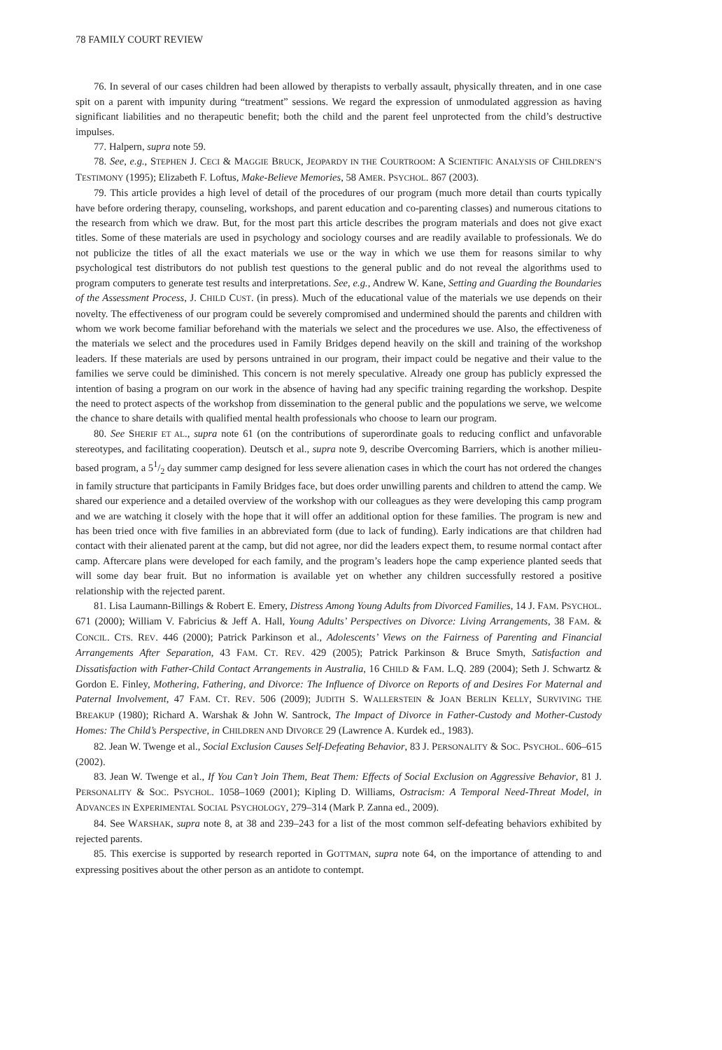78 FAMILY COURT REVIEW
76. In several of our cases children had been allowed by therapists to verbally assault, physically threaten, and in one case spit on a parent with impunity during “treatment” sessions. We regard the expression of unmodulated aggression as having significant liabilities and no therapeutic benefit; both the child and the parent feel unprotected from the child’s destructive impulses.
77. Halpern, supra note 59.
78. See, e.g., STEPHEN J. CECI & MAGGIE BRUCK, JEOPARDY IN THE COURTROOM: A SCIENTIFIC ANALYSIS OF CHILDREN’S TESTIMONY (1995); Elizabeth F. Loftus, Make-Believe Memories, 58 AMER. PSYCHOL. 867 (2003).
79. This article provides a high level of detail of the procedures of our program (much more detail than courts typically have before ordering therapy, counseling, workshops, and parent education and co-parenting classes) and numerous citations to the research from which we draw. But, for the most part this article describes the program materials and does not give exact titles. Some of these materials are used in psychology and sociology courses and are readily available to professionals. We do not publicize the titles of all the exact materials we use or the way in which we use them for reasons similar to why psychological test distributors do not publish test questions to the general public and do not reveal the algorithms used to program computers to generate test results and interpretations. See, e.g., Andrew W. Kane, Setting and Guarding the Boundaries of the Assessment Process, J. CHILD CUST. (in press). Much of the educational value of the materials we use depends on their novelty. The effectiveness of our program could be severely compromised and undermined should the parents and children with whom we work become familiar beforehand with the materials we select and the procedures we use. Also, the effectiveness of the materials we select and the procedures used in Family Bridges depend heavily on the skill and training of the workshop leaders. If these materials are used by persons untrained in our program, their impact could be negative and their value to the families we serve could be diminished. This concern is not merely speculative. Already one group has publicly expressed the intention of basing a program on our work in the absence of having had any specific training regarding the workshop. Despite the need to protect aspects of the workshop from dissemination to the general public and the populations we serve, we welcome the chance to share details with qualified mental health professionals who choose to learn our program.
80. See SHERIF ET AL., supra note 61 (on the contributions of superordinate goals to reducing conflict and unfavorable stereotypes, and facilitating cooperation). Deutsch et al., supra note 9, describe Overcoming Barriers, which is another milieu-based program, a 51/2 day summer camp designed for less severe alienation cases in which the court has not ordered the changes in family structure that participants in Family Bridges face, but does order unwilling parents and children to attend the camp. We shared our experience and a detailed overview of the workshop with our colleagues as they were developing this camp program and we are watching it closely with the hope that it will offer an additional option for these families. The program is new and has been tried once with five families in an abbreviated form (due to lack of funding). Early indications are that children had contact with their alienated parent at the camp, but did not agree, nor did the leaders expect them, to resume normal contact after camp. Aftercare plans were developed for each family, and the program’s leaders hope the camp experience planted seeds that will some day bear fruit. But no information is available yet on whether any children successfully restored a positive relationship with the rejected parent.
81. Lisa Laumann-Billings & Robert E. Emery, Distress Among Young Adults from Divorced Families, 14 J. FAM. PSYCHOL. 671 (2000); William V. Fabricius & Jeff A. Hall, Young Adults’ Perspectives on Divorce: Living Arrangements, 38 FAM. & CONCIL. CTS. REV. 446 (2000); Patrick Parkinson et al., Adolescents’ Views on the Fairness of Parenting and Financial Arrangements After Separation, 43 FAM. CT. REV. 429 (2005); Patrick Parkinson & Bruce Smyth, Satisfaction and Dissatisfaction with Father-Child Contact Arrangements in Australia, 16 CHILD & FAM. L.Q. 289 (2004); Seth J. Schwartz & Gordon E. Finley, Mothering, Fathering, and Divorce: The Influence of Divorce on Reports of and Desires For Maternal and Paternal Involvement, 47 FAM. CT. REV. 506 (2009); JUDITH S. WALLERSTEIN & JOAN BERLIN KELLY, SURVIVING THE BREAKUP (1980); Richard A. Warshak & John W. Santrock, The Impact of Divorce in Father-Custody and Mother-Custody Homes: The Child’s Perspective, in CHILDREN AND DIVORCE 29 (Lawrence A. Kurdek ed., 1983).
82. Jean W. Twenge et al., Social Exclusion Causes Self-Defeating Behavior, 83 J. PERSONALITY & SOC. PSYCHOL. 606–615 (2002).
83. Jean W. Twenge et al., If You Can’t Join Them, Beat Them: Effects of Social Exclusion on Aggressive Behavior, 81 J. PERSONALITY & SOC. PSYCHOL. 1058–1069 (2001); Kipling D. Williams, Ostracism: A Temporal Need-Threat Model, in ADVANCES IN EXPERIMENTAL SOCIAL PSYCHOLOGY, 279–314 (Mark P. Zanna ed., 2009).
84. See WARSHAK, supra note 8, at 38 and 239–243 for a list of the most common self-defeating behaviors exhibited by rejected parents.
85. This exercise is supported by research reported in GOTTMAN, supra note 64, on the importance of attending to and expressing positives about the other person as an antidote to contempt.